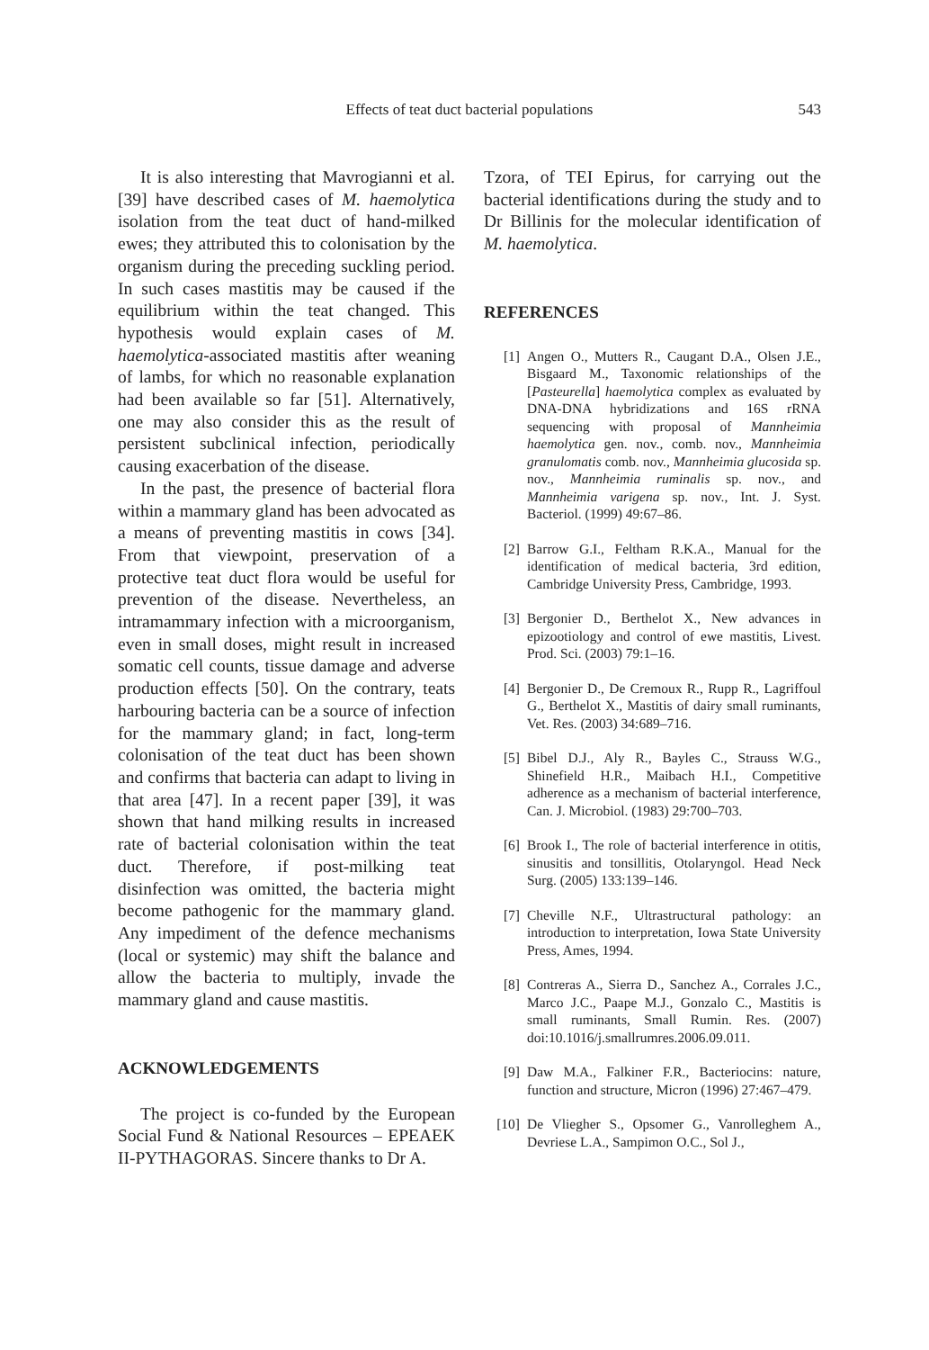Effects of teat duct bacterial populations
543
It is also interesting that Mavrogianni et al. [39] have described cases of M. haemolytica isolation from the teat duct of hand-milked ewes; they attributed this to colonisation by the organism during the preceding suckling period. In such cases mastitis may be caused if the equilibrium within the teat changed. This hypothesis would explain cases of M. haemolytica-associated mastitis after weaning of lambs, for which no reasonable explanation had been available so far [51]. Alternatively, one may also consider this as the result of persistent subclinical infection, periodically causing exacerbation of the disease.
In the past, the presence of bacterial flora within a mammary gland has been advocated as a means of preventing mastitis in cows [34]. From that viewpoint, preservation of a protective teat duct flora would be useful for prevention of the disease. Nevertheless, an intramammary infection with a microorganism, even in small doses, might result in increased somatic cell counts, tissue damage and adverse production effects [50]. On the contrary, teats harbouring bacteria can be a source of infection for the mammary gland; in fact, long-term colonisation of the teat duct has been shown and confirms that bacteria can adapt to living in that area [47]. In a recent paper [39], it was shown that hand milking results in increased rate of bacterial colonisation within the teat duct. Therefore, if post-milking teat disinfection was omitted, the bacteria might become pathogenic for the mammary gland. Any impediment of the defence mechanisms (local or systemic) may shift the balance and allow the bacteria to multiply, invade the mammary gland and cause mastitis.
ACKNOWLEDGEMENTS
The project is co-funded by the European Social Fund & National Resources – EPEAEK II-PYTHAGORAS. Sincere thanks to Dr A.
Tzora, of TEI Epirus, for carrying out the bacterial identifications during the study and to Dr Billinis for the molecular identification of M. haemolytica.
REFERENCES
[1] Angen O., Mutters R., Caugant D.A., Olsen J.E., Bisgaard M., Taxonomic relationships of the [Pasteurella] haemolytica complex as evaluated by DNA-DNA hybridizations and 16S rRNA sequencing with proposal of Mannheimia haemolytica gen. nov., comb. nov., Mannheimia granulomatis comb. nov., Mannheimia glucosida sp. nov., Mannheimia ruminalis sp. nov., and Mannheimia varigena sp. nov., Int. J. Syst. Bacteriol. (1999) 49:67–86.
[2] Barrow G.I., Feltham R.K.A., Manual for the identification of medical bacteria, 3rd edition, Cambridge University Press, Cambridge, 1993.
[3] Bergonier D., Berthelot X., New advances in epizootiology and control of ewe mastitis, Livest. Prod. Sci. (2003) 79:1–16.
[4] Bergonier D., De Cremoux R., Rupp R., Lagriffoul G., Berthelot X., Mastitis of dairy small ruminants, Vet. Res. (2003) 34:689–716.
[5] Bibel D.J., Aly R., Bayles C., Strauss W.G., Shinefield H.R., Maibach H.I., Competitive adherence as a mechanism of bacterial interference, Can. J. Microbiol. (1983) 29:700–703.
[6] Brook I., The role of bacterial interference in otitis, sinusitis and tonsillitis, Otolaryngol. Head Neck Surg. (2005) 133:139–146.
[7] Cheville N.F., Ultrastructural pathology: an introduction to interpretation, Iowa State University Press, Ames, 1994.
[8] Contreras A., Sierra D., Sanchez A., Corrales J.C., Marco J.C., Paape M.J., Gonzalo C., Mastitis is small ruminants, Small Rumin. Res. (2007) doi:10.1016/j.smallrumres.2006.09.011.
[9] Daw M.A., Falkiner F.R., Bacteriocins: nature, function and structure, Micron (1996) 27:467–479.
[10] De Vliegher S., Opsomer G., Vanrolleghem A., Devriese L.A., Sampimon O.C., Sol J.,